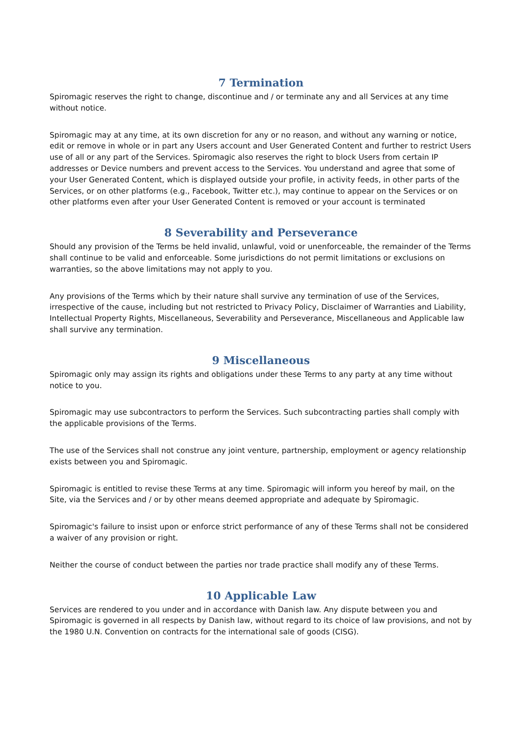7 Termination
Spiromagic reserves the right to change, discontinue and / or terminate any and all Services at any time without notice.
Spiromagic may at any time, at its own discretion for any or no reason, and without any warning or notice, edit or remove in whole or in part any Users account and User Generated Content and further to restrict Users use of all or any part of the Services. Spiromagic also reserves the right to block Users from certain IP addresses or Device numbers and prevent access to the Services. You understand and agree that some of your User Generated Content, which is displayed outside your profile, in activity feeds, in other parts of the Services, or on other platforms (e.g., Facebook, Twitter etc.), may continue to appear on the Services or on other platforms even after your User Generated Content is removed or your account is terminated
8 Severability and Perseverance
Should any provision of the Terms be held invalid, unlawful, void or unenforceable, the remainder of the Terms shall continue to be valid and enforceable. Some jurisdictions do not permit limitations or exclusions on warranties, so the above limitations may not apply to you.
Any provisions of the Terms which by their nature shall survive any termination of use of the Services, irrespective of the cause, including but not restricted to Privacy Policy, Disclaimer of Warranties and Liability, Intellectual Property Rights, Miscellaneous, Severability and Perseverance, Miscellaneous and Applicable law shall survive any termination.
9 Miscellaneous
Spiromagic only may assign its rights and obligations under these Terms to any party at any time without notice to you.
Spiromagic may use subcontractors to perform the Services. Such subcontracting parties shall comply with the applicable provisions of the Terms.
The use of the Services shall not construe any joint venture, partnership, employment or agency relationship exists between you and Spiromagic.
Spiromagic is entitled to revise these Terms at any time. Spiromagic will inform you hereof by mail, on the Site, via the Services and / or by other means deemed appropriate and adequate by Spiromagic.
Spiromagic's failure to insist upon or enforce strict performance of any of these Terms shall not be considered a waiver of any provision or right.
Neither the course of conduct between the parties nor trade practice shall modify any of these Terms.
10 Applicable Law
Services are rendered to you under and in accordance with Danish law. Any dispute between you and Spiromagic is governed in all respects by Danish law, without regard to its choice of law provisions, and not by the 1980 U.N. Convention on contracts for the international sale of goods (CISG).